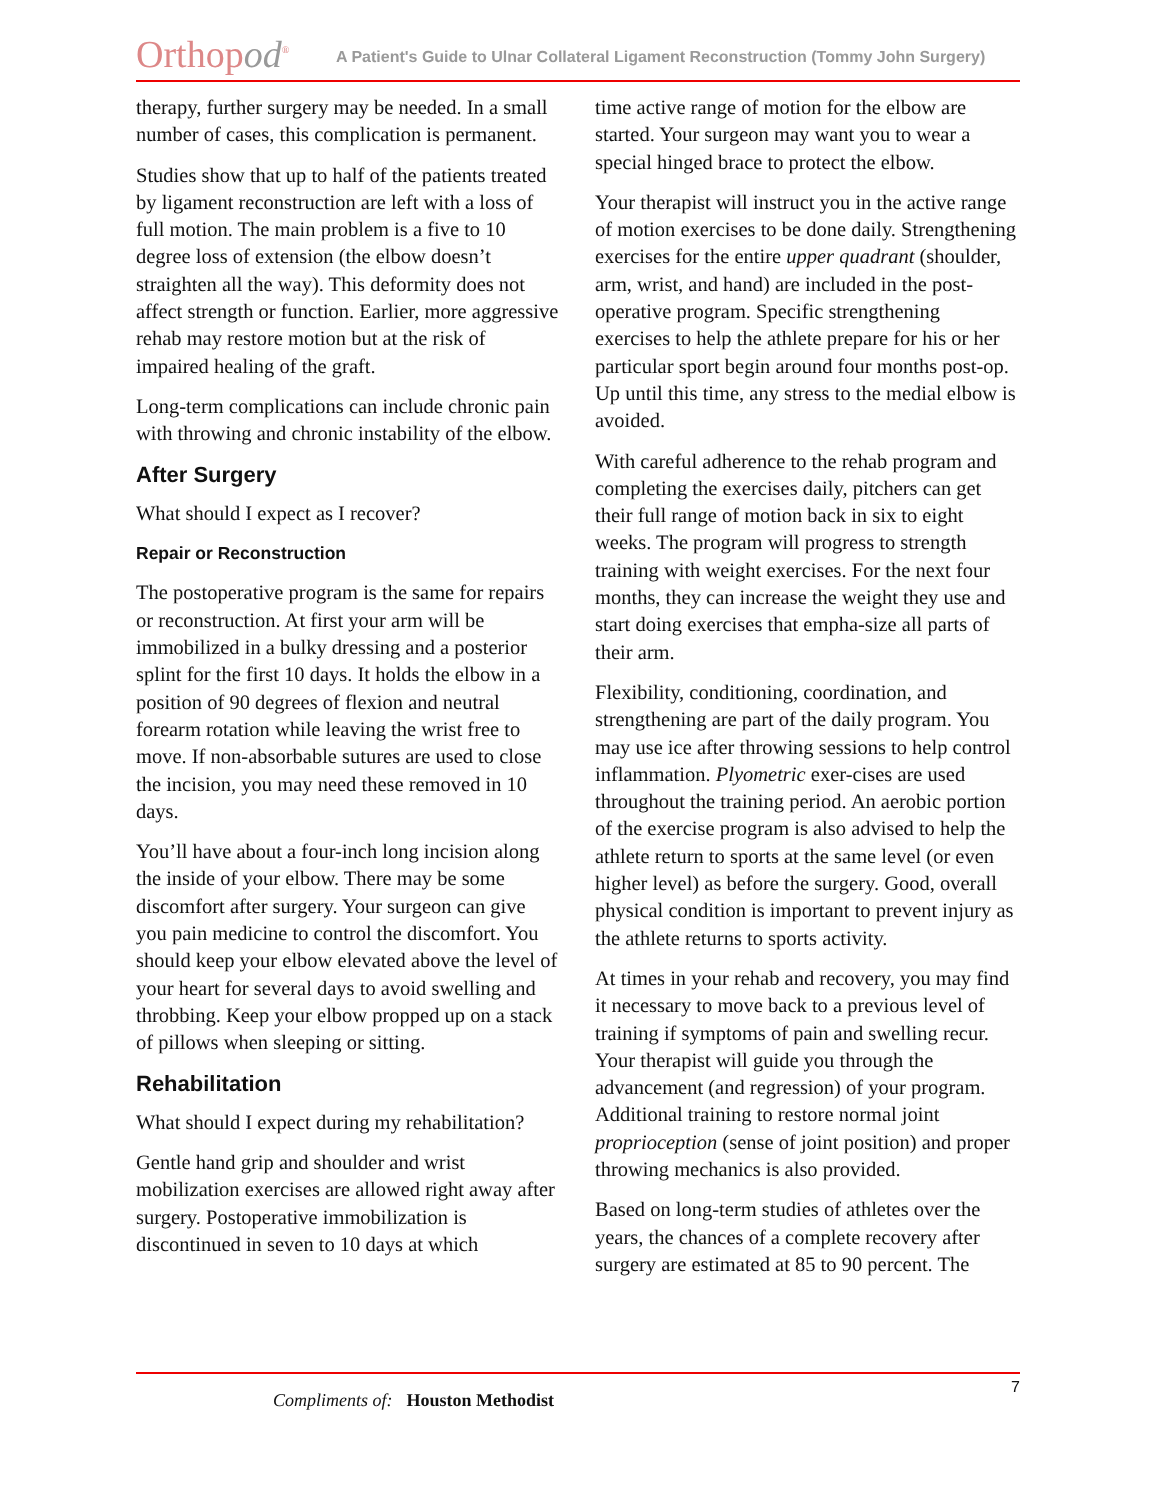Orthopod<sup>®</sup>
A Patient's Guide to Ulnar Collateral Ligament Reconstruction (Tommy John Surgery)
therapy, further surgery may be needed. In a small number of cases, this complication is permanent.
Studies show that up to half of the patients treated by ligament reconstruction are left with a loss of full motion. The main problem is a five to 10 degree loss of extension (the elbow doesn’t straighten all the way). This deformity does not affect strength or function. Earlier, more aggressive rehab may restore motion but at the risk of impaired healing of the graft.
Long-term complications can include chronic pain with throwing and chronic instability of the elbow.
After Surgery
What should I expect as I recover?
Repair or Reconstruction
The postoperative program is the same for repairs or reconstruction. At first your arm will be immobilized in a bulky dressing and a posterior splint for the first 10 days. It holds the elbow in a position of 90 degrees of flexion and neutral forearm rotation while leaving the wrist free to move. If non-absorbable sutures are used to close the incision, you may need these removed in 10 days.
You’ll have about a four-inch long incision along the inside of your elbow. There may be some discomfort after surgery. Your surgeon can give you pain medicine to control the discomfort. You should keep your elbow elevated above the level of your heart for several days to avoid swelling and throbbing. Keep your elbow propped up on a stack of pillows when sleeping or sitting.
Rehabilitation
What should I expect during my rehabilitation?
Gentle hand grip and shoulder and wrist mobilization exercises are allowed right away after surgery. Postoperative immobilization is discontinued in seven to 10 days at which
time active range of motion for the elbow are started. Your surgeon may want you to wear a special hinged brace to protect the elbow.
Your therapist will instruct you in the active range of motion exercises to be done daily. Strengthening exercises for the entire upper quadrant (shoulder, arm, wrist, and hand) are included in the post-operative program. Specific strengthening exercises to help the athlete prepare for his or her particular sport begin around four months post-op. Up until this time, any stress to the medial elbow is avoided.
With careful adherence to the rehab program and completing the exercises daily, pitchers can get their full range of motion back in six to eight weeks. The program will progress to strength training with weight exercises. For the next four months, they can increase the weight they use and start doing exercises that empha-size all parts of their arm.
Flexibility, conditioning, coordination, and strengthening are part of the daily program. You may use ice after throwing sessions to help control inflammation. Plyometric exer-cises are used throughout the training period. An aerobic portion of the exercise program is also advised to help the athlete return to sports at the same level (or even higher level) as before the surgery. Good, overall physical condition is important to prevent injury as the athlete returns to sports activity.
At times in your rehab and recovery, you may find it necessary to move back to a previous level of training if symptoms of pain and swelling recur. Your therapist will guide you through the advancement (and regression) of your program. Additional training to restore normal joint proprioception (sense of joint position) and proper throwing mechanics is also provided.
Based on long-term studies of athletes over the years, the chances of a complete recovery after surgery are estimated at 85 to 90 percent. The
Compliments of: Houston Methodist
7